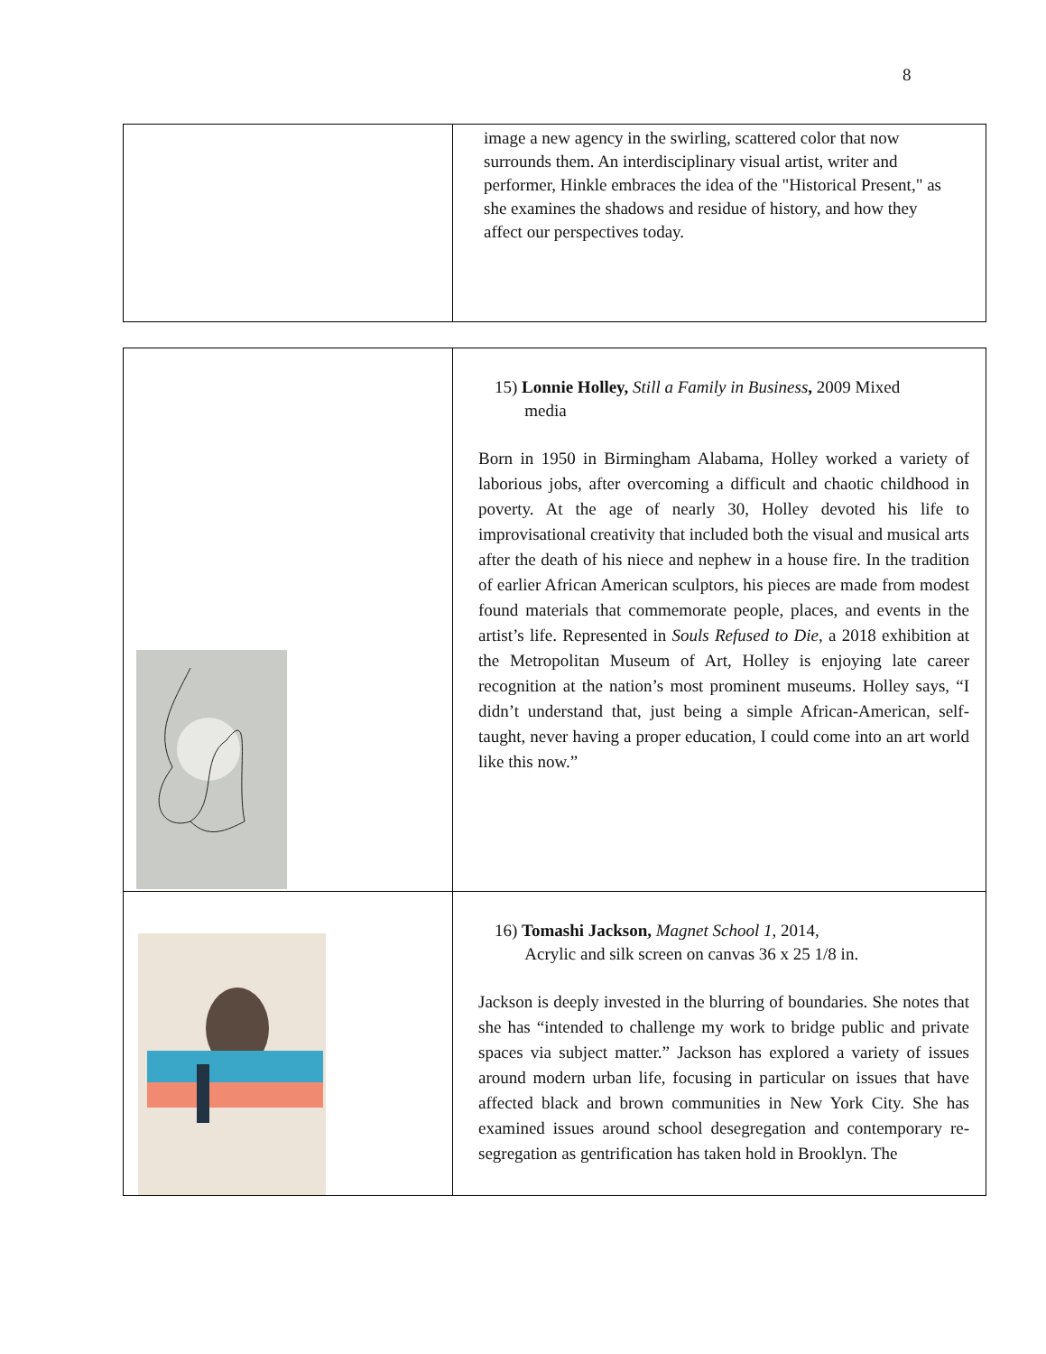8
| | image a new agency in the swirling, scattered color that now surrounds them. An interdisciplinary visual artist, writer and performer, Hinkle embraces the idea of the "Historical Present," as she examines the shadows and residue of history, and how they affect our perspectives today. |
| | 15) Lonnie Holley, Still a Family in Business , 2009 Mixed media Born in 1950 in Birmingham Alabama, Holley worked a variety of laborious jobs, after overcoming a difficult and chaotic childhood in poverty. At the age of nearly 30, Holley devoted his life to improvisational creativity that included both the visual and musical arts after the death of his niece and nephew in a house fire. In the tradition of earlier African American sculptors, his pieces are made from modest found materials that commemorate people, places, and events in the artist’s life. Represented in Souls Refused to Die , a 2018 exhibition at the Metropolitan Museum of Art, Holley is enjoying late career recognition at the nation’s most prominent museums. Holley says, “I didn’t understand that, just being a simple African-American, self-taught, never having a proper education, I could come into an art world like this now.” |
| | 16) Tomashi Jackson, Magnet School 1 , 2014, Acrylic and silk screen on canvas 36 x 25 1/8 in. Jackson is deeply invested in the blurring of boundaries. She notes that she has “intended to challenge my work to bridge public and private spaces via subject matter.” Jackson has explored a variety of issues around modern urban life, focusing in particular on issues that have affected black and brown communities in New York City. She has examined issues around school desegregation and contemporary re-segregation as gentrification has taken hold in Brooklyn. The |